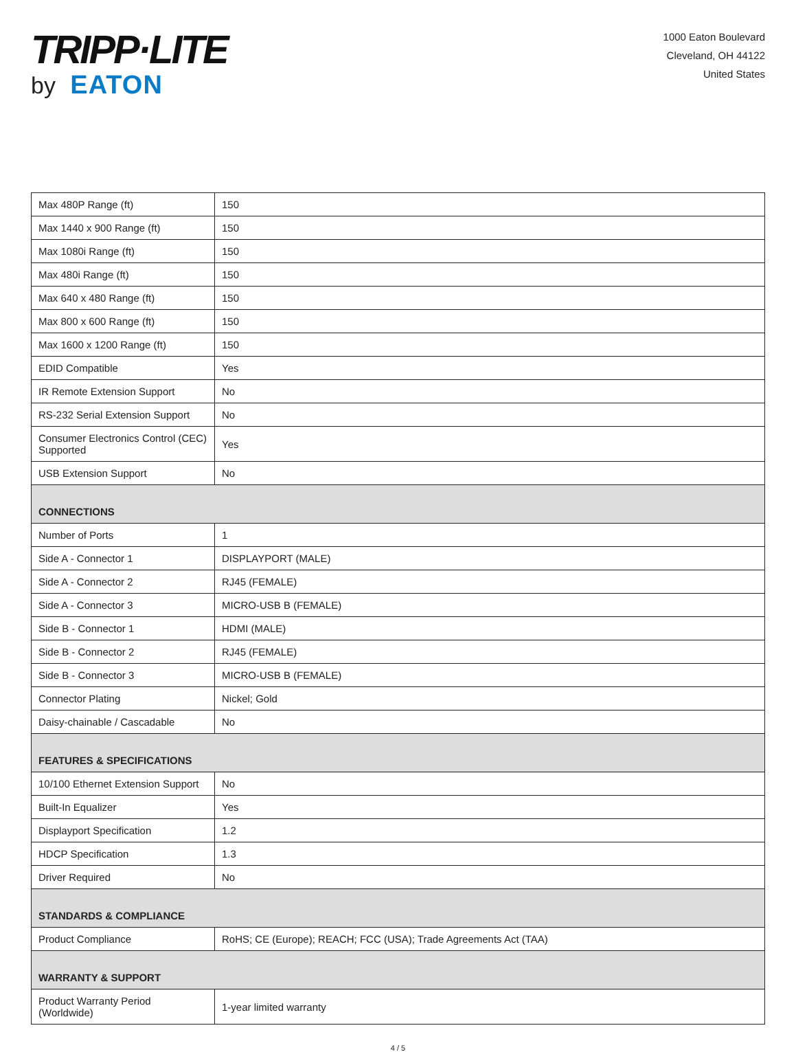TRIPP·LITE
by EATON
1000 Eaton Boulevard
Cleveland, OH 44122
United States
| Max 480P Range (ft) | 150 |
| Max 1440 x 900 Range (ft) | 150 |
| Max 1080i Range (ft) | 150 |
| Max 480i Range (ft) | 150 |
| Max 640 x 480 Range (ft) | 150 |
| Max 800 x 600 Range (ft) | 150 |
| Max 1600 x 1200 Range (ft) | 150 |
| EDID Compatible | Yes |
| IR Remote Extension Support | No |
| RS-232 Serial Extension Support | No |
| Consumer Electronics Control (CEC) Supported | Yes |
| USB Extension Support | No |
| CONNECTIONS | |
| Number of Ports | 1 |
| Side A - Connector 1 | DISPLAYPORT (MALE) |
| Side A - Connector 2 | RJ45 (FEMALE) |
| Side A - Connector 3 | MICRO-USB B (FEMALE) |
| Side B - Connector 1 | HDMI (MALE) |
| Side B - Connector 2 | RJ45 (FEMALE) |
| Side B - Connector 3 | MICRO-USB B (FEMALE) |
| Connector Plating | Nickel; Gold |
| Daisy-chainable / Cascadable | No |
| FEATURES & SPECIFICATIONS | |
| 10/100 Ethernet Extension Support | No |
| Built-In Equalizer | Yes |
| Displayport Specification | 1.2 |
| HDCP Specification | 1.3 |
| Driver Required | No |
| STANDARDS & COMPLIANCE | |
| Product Compliance | RoHS; CE (Europe); REACH; FCC (USA); Trade Agreements Act (TAA) |
| WARRANTY & SUPPORT | |
| Product Warranty Period (Worldwide) | 1-year limited warranty |
4 / 5